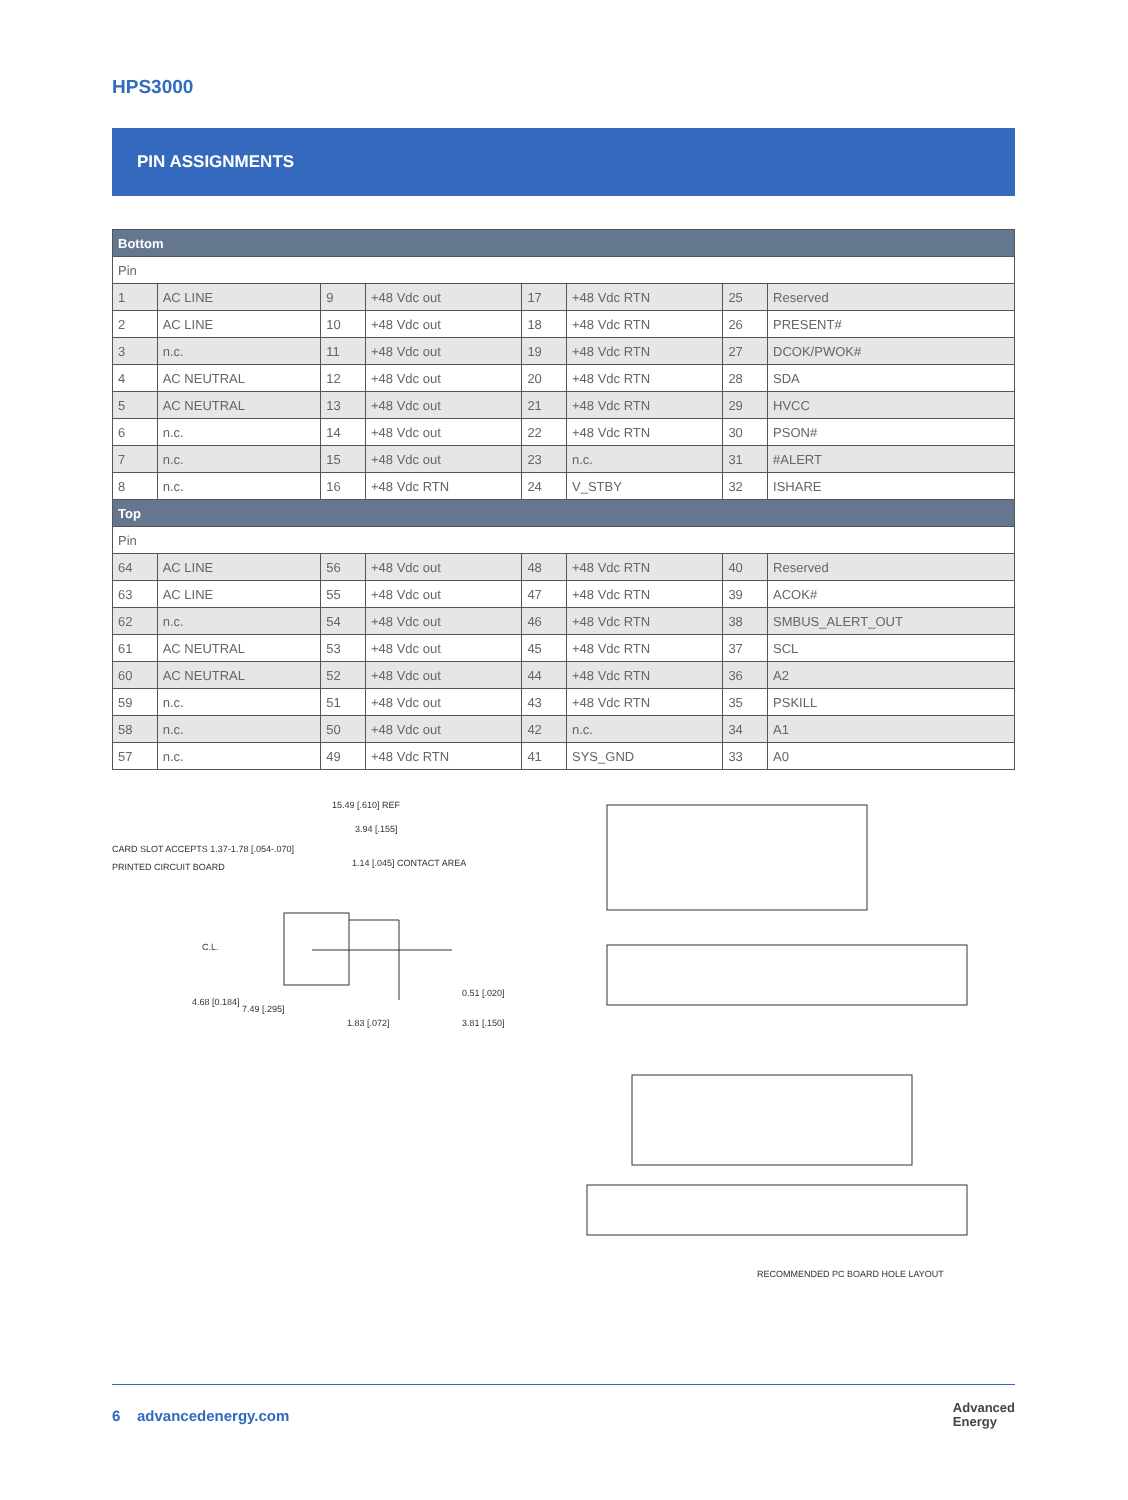HPS3000
PIN ASSIGNMENTS
| Bottom | | | | | | | |
| --- | --- | --- | --- | --- | --- | --- | --- |
| Pin | | | | | | | |
| 1 | AC LINE | 9 | +48 Vdc out | 17 | +48 Vdc RTN | 25 | Reserved |
| 2 | AC LINE | 10 | +48 Vdc out | 18 | +48 Vdc RTN | 26 | PRESENT# |
| 3 | n.c. | 11 | +48 Vdc out | 19 | +48 Vdc RTN | 27 | DCOK/PWOK# |
| 4 | AC NEUTRAL | 12 | +48 Vdc out | 20 | +48 Vdc RTN | 28 | SDA |
| 5 | AC NEUTRAL | 13 | +48 Vdc out | 21 | +48 Vdc RTN | 29 | HVCC |
| 6 | n.c. | 14 | +48 Vdc out | 22 | +48 Vdc RTN | 30 | PSON# |
| 7 | n.c. | 15 | +48 Vdc out | 23 | n.c. | 31 | #ALERT |
| 8 | n.c. | 16 | +48 Vdc RTN | 24 | V_STBY | 32 | ISHARE |
| Top | | | | | | | |
| Pin | | | | | | | |
| 64 | AC LINE | 56 | +48 Vdc out | 48 | +48 Vdc RTN | 40 | Reserved |
| 63 | AC LINE | 55 | +48 Vdc out | 47 | +48 Vdc RTN | 39 | ACOK# |
| 62 | n.c. | 54 | +48 Vdc out | 46 | +48 Vdc RTN | 38 | SMBUS_ALERT_OUT |
| 61 | AC NEUTRAL | 53 | +48 Vdc out | 45 | +48 Vdc RTN | 37 | SCL |
| 60 | AC NEUTRAL | 52 | +48 Vdc out | 44 | +48 Vdc RTN | 36 | A2 |
| 59 | n.c. | 51 | +48 Vdc out | 43 | +48 Vdc RTN | 35 | PSKILL |
| 58 | n.c. | 50 | +48 Vdc out | 42 | n.c. | 34 | A1 |
| 57 | n.c. | 49 | +48 Vdc RTN | 41 | SYS_GND | 33 | A0 |
15.49 [.610] REF
3.94 [.155]
CARD SLOT ACCEPTS 1.37-1.78 [.054-.070]
PRINTED CIRCUIT BOARD
1.14 [.045] CONTACT AREA
C.L.
4.68 [0.184]
7.49 [.295]
1.83 [.072]
0.51 [.020]
3.81 [.150]
RECOMMENDED PC BOARD HOLE LAYOUT
6 advancedenergy.com
Advanced
Energy